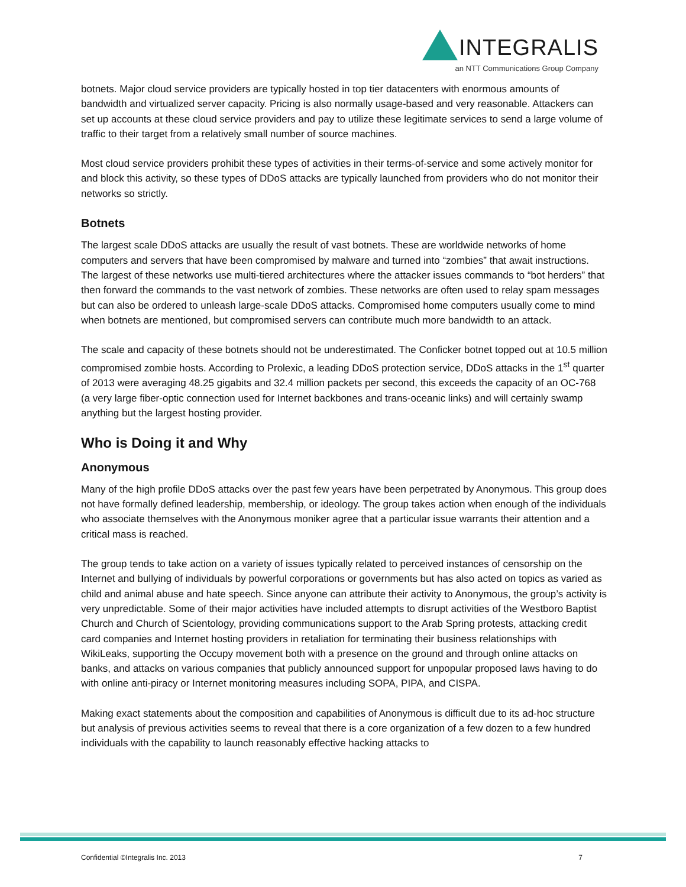INTEGRALIS
an NTT Communications Group Company
botnets. Major cloud service providers are typically hosted in top tier datacenters with enormous amounts of bandwidth and virtualized server capacity. Pricing is also normally usage-based and very reasonable. Attackers can set up accounts at these cloud service providers and pay to utilize these legitimate services to send a large volume of traffic to their target from a relatively small number of source machines.
Most cloud service providers prohibit these types of activities in their terms-of-service and some actively monitor for and block this activity, so these types of DDoS attacks are typically launched from providers who do not monitor their networks so strictly.
Botnets
The largest scale DDoS attacks are usually the result of vast botnets. These are worldwide networks of home computers and servers that have been compromised by malware and turned into “zombies” that await instructions. The largest of these networks use multi-tiered architectures where the attacker issues commands to “bot herders” that then forward the commands to the vast network of zombies. These networks are often used to relay spam messages but can also be ordered to unleash large-scale DDoS attacks. Compromised home computers usually come to mind when botnets are mentioned, but compromised servers can contribute much more bandwidth to an attack.
The scale and capacity of these botnets should not be underestimated. The Conficker botnet topped out at 10.5 million compromised zombie hosts. According to Prolexic, a leading DDoS protection service, DDoS attacks in the 1<sup>st</sup> quarter of 2013 were averaging 48.25 gigabits and 32.4 million packets per second, this exceeds the capacity of an OC-768 (a very large fiber-optic connection used for Internet backbones and trans-oceanic links) and will certainly swamp anything but the largest hosting provider.
Who is Doing it and Why
Anonymous
Many of the high profile DDoS attacks over the past few years have been perpetrated by Anonymous. This group does not have formally defined leadership, membership, or ideology. The group takes action when enough of the individuals who associate themselves with the Anonymous moniker agree that a particular issue warrants their attention and a critical mass is reached.
The group tends to take action on a variety of issues typically related to perceived instances of censorship on the Internet and bullying of individuals by powerful corporations or governments but has also acted on topics as varied as child and animal abuse and hate speech. Since anyone can attribute their activity to Anonymous, the group’s activity is very unpredictable. Some of their major activities have included attempts to disrupt activities of the Westboro Baptist Church and Church of Scientology, providing communications support to the Arab Spring protests, attacking credit card companies and Internet hosting providers in retaliation for terminating their business relationships with WikiLeaks, supporting the Occupy movement both with a presence on the ground and through online attacks on banks, and attacks on various companies that publicly announced support for unpopular proposed laws having to do with online anti-piracy or Internet monitoring measures including SOPA, PIPA, and CISPA.
Making exact statements about the composition and capabilities of Anonymous is difficult due to its ad-hoc structure but analysis of previous activities seems to reveal that there is a core organization of a few dozen to a few hundred individuals with the capability to launch reasonably effective hacking attacks to
Confidential ©Integralis Inc. 2013 7